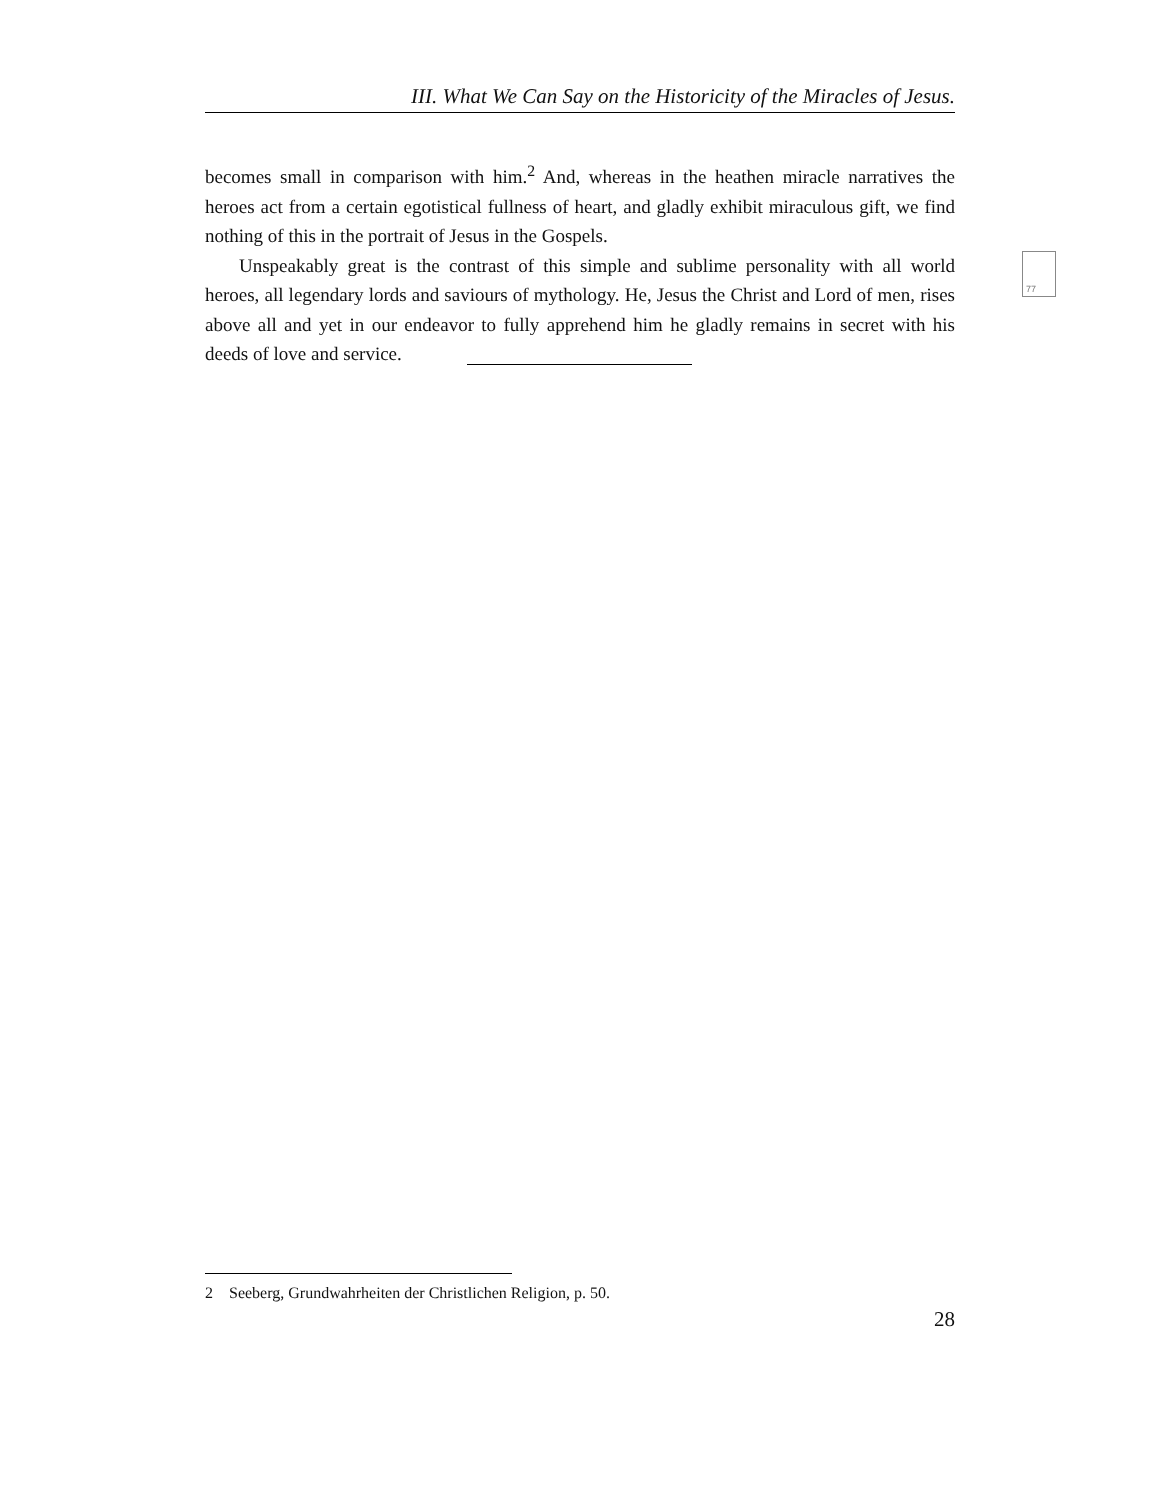III. What We Can Say on the Historicity of the Miracles of Jesus.
becomes small in comparison with him.<sup>2</sup> And, whereas in the heathen miracle narratives the heroes act from a certain egotistical fullness of heart, and gladly exhibit miraculous gift, we find nothing of this in the portrait of Jesus in the Gospels.
Unspeakably great is the contrast of this simple and sublime personality with all world heroes, all legendary lords and saviours of mythology. He, Jesus the Christ and Lord of men, rises above all and yet in our endeavor to fully apprehend him he gladly remains in secret with his deeds of love and service.
77
2 Seeberg, Grundwahrheiten der Christlichen Religion, p. 50.
28